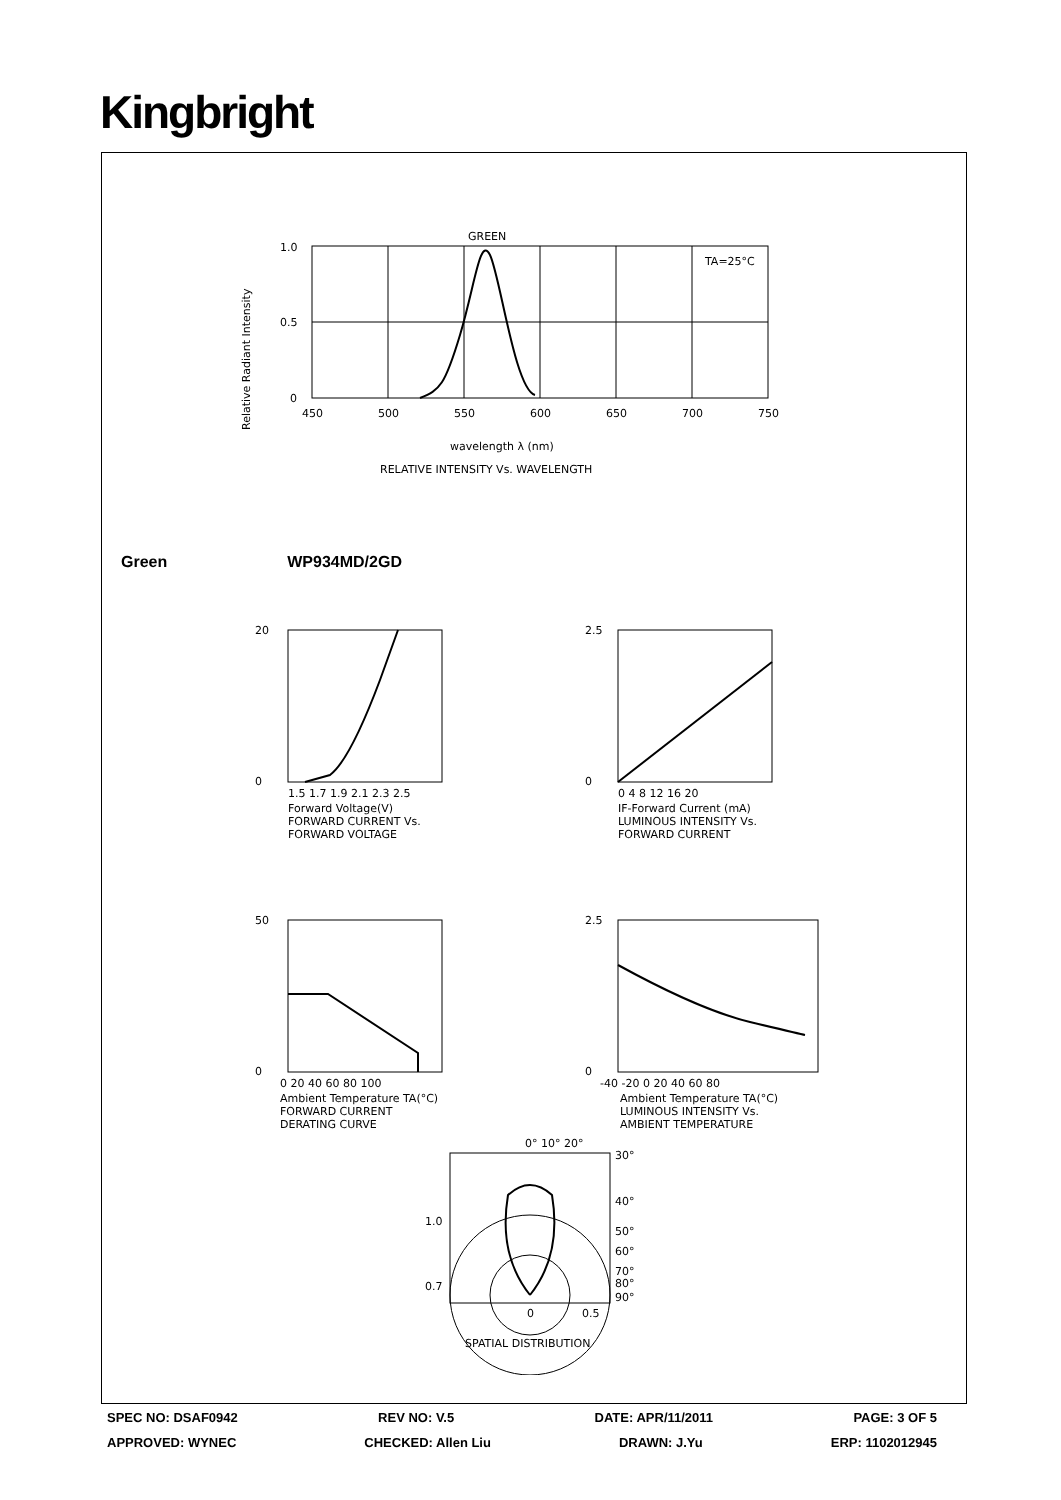Kingbright
Relative Radiant Intensity
GREEN
TA=25°C
1.0
0.5
0
450
500
550
600
650
700
750
wavelength λ (nm)
RELATIVE INTENSITY Vs. WAVELENGTH
Green WP934MD/2GD
20
0
1.5 1.7 1.9 2.1 2.3 2.5
Forward Voltage(V)
FORWARD CURRENT Vs.
FORWARD VOLTAGE
2.5
0
0 4 8 12 16 20
IF-Forward Current (mA)
LUMINOUS INTENSITY Vs.
FORWARD CURRENT
50
0
0 20 40 60 80 100
Ambient Temperature TA(°C)
FORWARD CURRENT
DERATING CURVE
2.5
0
-40 -20 0 20 40 60 80
Ambient Temperature TA(°C)
LUMINOUS INTENSITY Vs.
AMBIENT TEMPERATURE
0° 10° 20°
30°
40°
50°
60°
70°
80°
90°
1.0
0.7
0
0.5
SPATIAL DISTRIBUTION
SPEC NO: DSAF0942 REV NO: V.5 DATE: APR/11/2011 PAGE: 3 OF 5
APPROVED: WYNEC CHECKED: Allen Liu DRAWN: J.Yu ERP: 1102012945